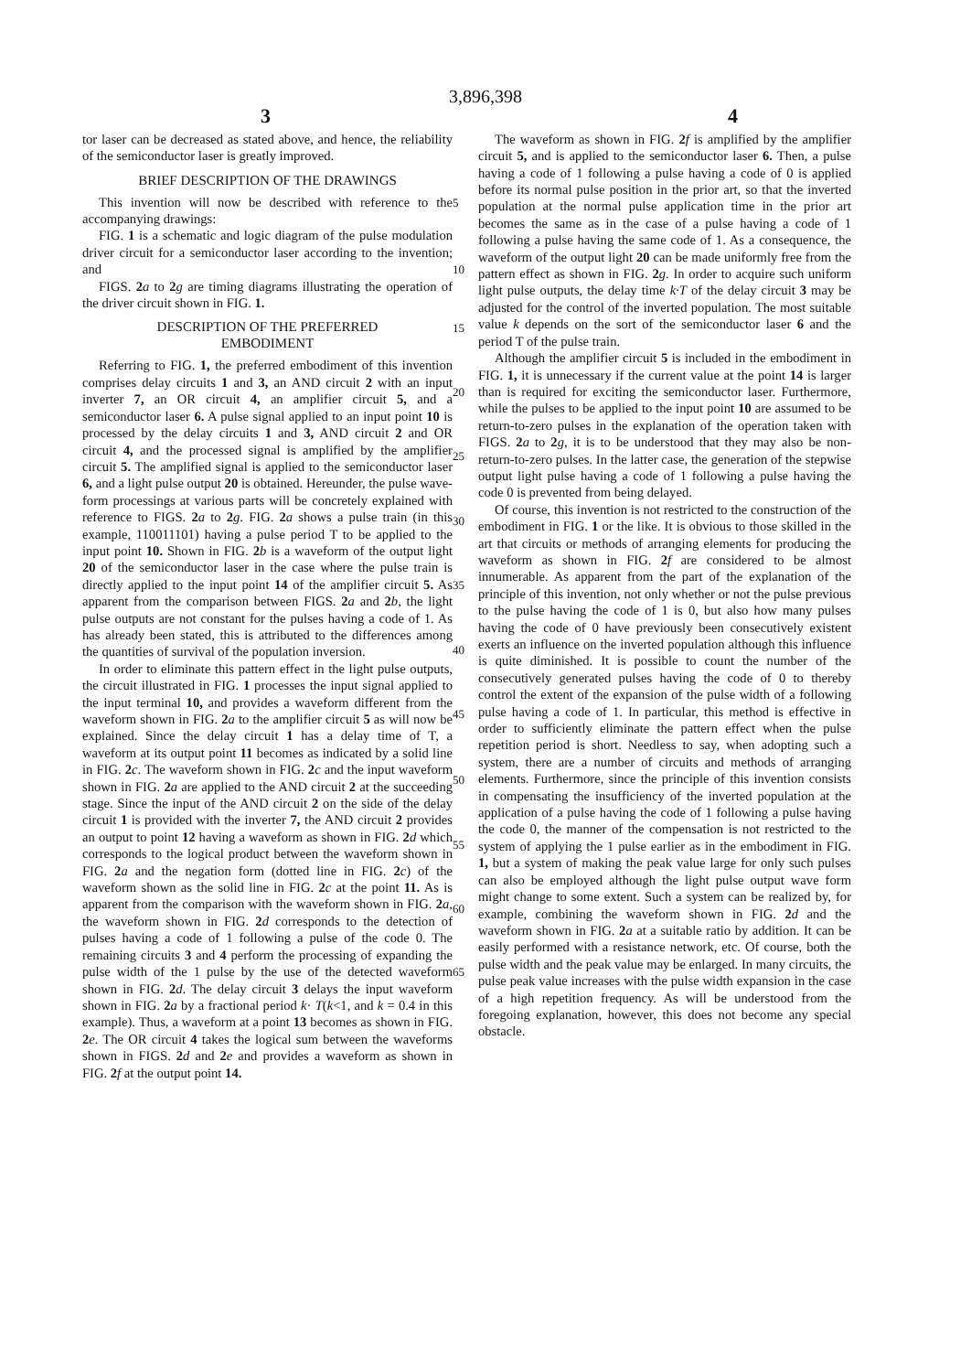3,896,398
3 4
tor laser can be decreased as stated above, and hence, the reliability of the semiconductor laser is greatly improved.
BRIEF DESCRIPTION OF THE DRAWINGS
This invention will now be described with reference to the accompanying drawings:
FIG. 1 is a schematic and logic diagram of the pulse modulation driver circuit for a semiconductor laser according to the invention; and
FIGS. 2 a to 2 g are timing diagrams illustrating the operation of the driver circuit shown in FIG. 1.
DESCRIPTION OF THE PREFERRED
EMBODIMENT
Referring to FIG. 1, the preferred embodiment of this invention comprises delay circuits 1 and 3, an AND circuit 2 with an input inverter 7, an OR circuit 4, an amplifier circuit 5, and a semiconductor laser 6. A pulse signal applied to an input point 10 is processed by the delay circuits 1 and 3, AND circuit 2 and OR circuit 4, and the processed signal is amplified by the amplifier circuit 5. The amplified signal is applied to the semiconductor laser 6, and a light pulse output 20 is obtained. Hereunder, the pulse wave-form processings at various parts will be concretely explained with reference to FIGS. 2 a to 2 g. FIG. 2 a shows a pulse train (in this example, 110011101) having a pulse period T to be applied to the input point 10. Shown in FIG. 2 b is a waveform of the output light 20 of the semiconductor laser in the case where the pulse train is directly applied to the input point 14 of the amplifier circuit 5. As apparent from the comparison between FIGS. 2 a and 2 b, the light pulse outputs are not constant for the pulses having a code of 1. As has already been stated, this is attributed to the differences among the quantities of survival of the population inversion.
In order to eliminate this pattern effect in the light pulse outputs, the circuit illustrated in FIG. 1 processes the input signal applied to the input terminal 10, and provides a waveform different from the waveform shown in FIG. 2 a to the amplifier circuit 5 as will now be explained. Since the delay circuit 1 has a delay time of T, a waveform at its output point 11 becomes as indicated by a solid line in FIG. 2 c. The waveform shown in FIG. 2 c and the input waveform shown in FIG. 2 a are applied to the AND circuit 2 at the succeeding stage. Since the input of the AND circuit 2 on the side of the delay circuit 1 is provided with the inverter 7, the AND circuit 2 provides an output to point 12 having a waveform as shown in FIG. 2 d which corresponds to the logical product between the waveform shown in FIG. 2 a and the negation form (dotted line in FIG. 2 c) of the waveform shown as the solid line in FIG. 2 c at the point 11. As is apparent from the comparison with the waveform shown in FIG. 2 a, the waveform shown in FIG. 2 d corresponds to the detection of pulses having a code of 1 following a pulse of the code 0. The remaining circuits 3 and 4 perform the processing of expanding the pulse width of the 1 pulse by the use of the detected waveform shown in FIG. 2 d. The delay circuit 3 delays the input waveform shown in FIG. 2 a by a fractional period k· T(k<1, and k = 0.4 in this example). Thus, a waveform at a point 13 becomes as shown in FIG. 2 e. The OR circuit 4 takes the logical sum between the waveforms shown in FIGS. 2 d and 2 e and provides a waveform as shown in FIG. 2 f at the output point 14.
5
10
15
20
25
30
35
40
45
50
55
60
65
The waveform as shown in FIG. 2 f is amplified by the amplifier circuit 5, and is applied to the semiconductor laser 6. Then, a pulse having a code of 1 following a pulse having a code of 0 is applied before its normal pulse position in the prior art, so that the inverted population at the normal pulse application time in the prior art becomes the same as in the case of a pulse having a code of 1 following a pulse having the same code of 1. As a consequence, the waveform of the output light 20 can be made uniformly free from the pattern effect as shown in FIG. 2 g. In order to acquire such uniform light pulse outputs, the delay time k·T of the delay circuit 3 may be adjusted for the control of the inverted population. The most suitable value k depends on the sort of the semiconductor laser 6 and the period T of the pulse train.
Although the amplifier circuit 5 is included in the embodiment in FIG. 1, it is unnecessary if the current value at the point 14 is larger than is required for exciting the semiconductor laser. Furthermore, while the pulses to be applied to the input point 10 are assumed to be return-to-zero pulses in the explanation of the operation taken with FIGS. 2 a to 2 g, it is to be understood that they may also be non-return-to-zero pulses. In the latter case, the generation of the stepwise output light pulse having a code of 1 following a pulse having the code 0 is prevented from being delayed.
Of course, this invention is not restricted to the construction of the embodiment in FIG. 1 or the like. It is obvious to those skilled in the art that circuits or methods of arranging elements for producing the waveform as shown in FIG. 2 f are considered to be almost innumerable. As apparent from the part of the explanation of the principle of this invention, not only whether or not the pulse previous to the pulse having the code of 1 is 0, but also how many pulses having the code of 0 have previously been consecutively existent exerts an influence on the inverted population although this influence is quite diminished. It is possible to count the number of the consecutively generated pulses having the code of 0 to thereby control the extent of the expansion of the pulse width of a following pulse having a code of 1. In particular, this method is effective in order to sufficiently eliminate the pattern effect when the pulse repetition period is short. Needless to say, when adopting such a system, there are a number of circuits and methods of arranging elements. Furthermore, since the principle of this invention consists in compensating the insufficiency of the inverted population at the application of a pulse having the code of 1 following a pulse having the code 0, the manner of the compensation is not restricted to the system of applying the 1 pulse earlier as in the embodiment in FIG. 1, but a system of making the peak value large for only such pulses can also be employed although the light pulse output wave form might change to some extent. Such a system can be realized by, for example, combining the waveform shown in FIG. 2 d and the waveform shown in FIG. 2 a at a suitable ratio by addition. It can be easily performed with a resistance network, etc. Of course, both the pulse width and the peak value may be enlarged. In many circuits, the pulse peak value increases with the pulse width expansion in the case of a high repetition frequency. As will be understood from the foregoing explanation, however, this does not become any special obstacle.